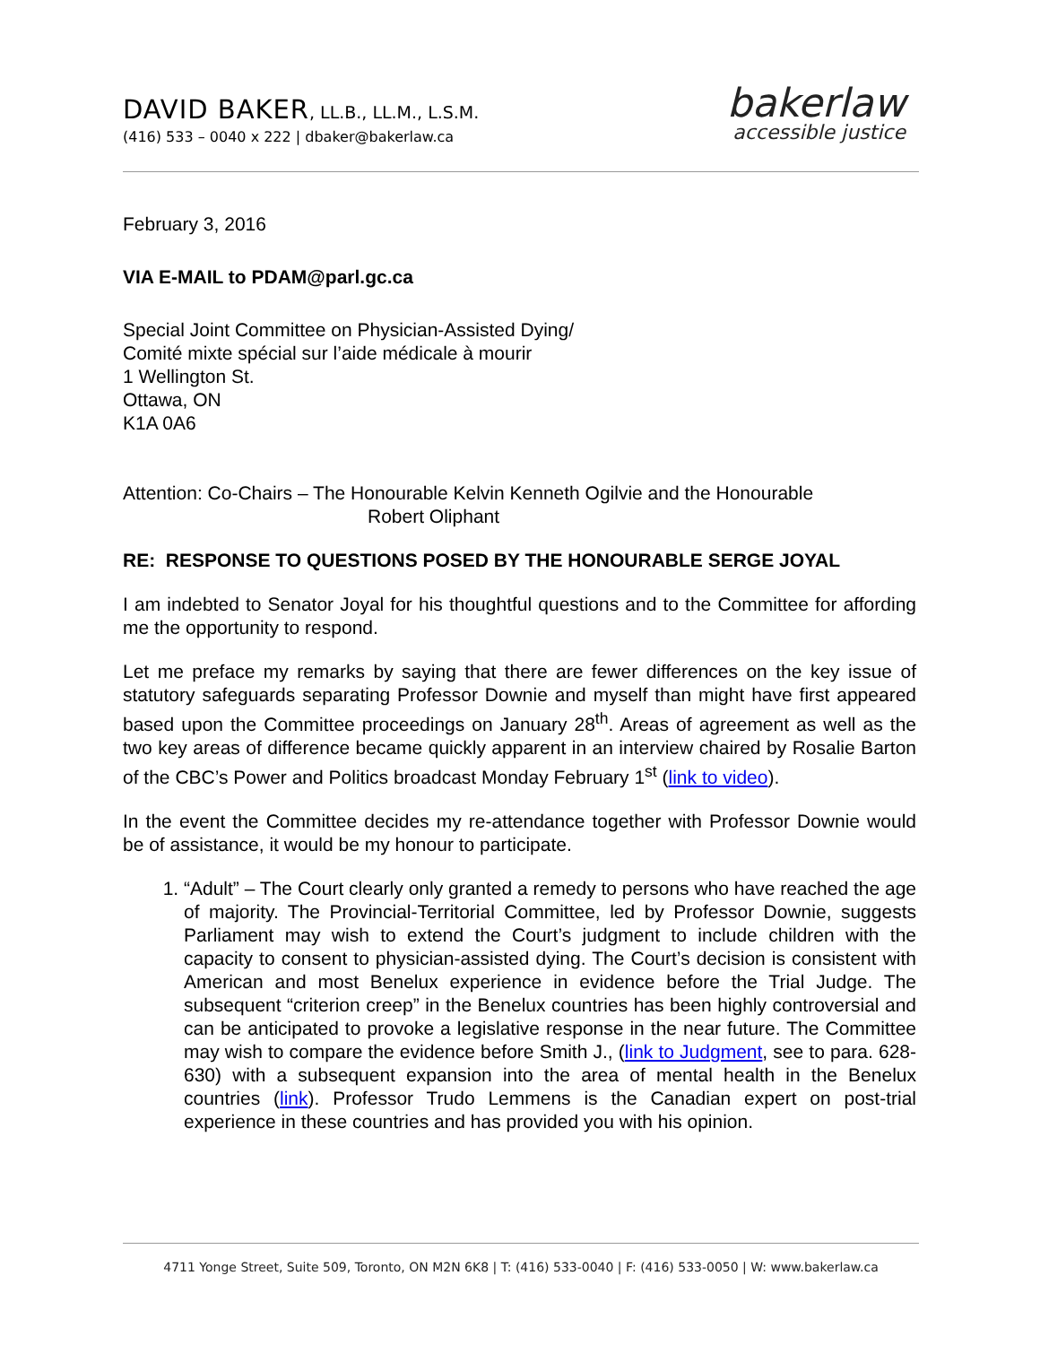DAVID BAKER, LL.B., LL.M., L.S.M.
(416) 533 – 0040 x 222 | dbaker@bakerlaw.ca
bakerlaw
accessible justice
February 3, 2016
VIA E-MAIL to PDAM@parl.gc.ca
Special Joint Committee on Physician-Assisted Dying/
Comité mixte spécial sur l’aide médicale à mourir
1 Wellington St.
Ottawa, ON
K1A 0A6
Attention: Co-Chairs – The Honourable Kelvin Kenneth Ogilvie and the Honourable
Robert Oliphant
RE: RESPONSE TO QUESTIONS POSED BY THE HONOURABLE SERGE JOYAL
I am indebted to Senator Joyal for his thoughtful questions and to the Committee for affording me the opportunity to respond.
Let me preface my remarks by saying that there are fewer differences on the key issue of statutory safeguards separating Professor Downie and myself than might have first appeared based upon the Committee proceedings on January 28<sup>th</sup>. Areas of agreement as well as the two key areas of difference became quickly apparent in an interview chaired by Rosalie Barton of the CBC’s Power and Politics broadcast Monday February 1<sup>st</sup> (link to video).
In the event the Committee decides my re-attendance together with Professor Downie would be of assistance, it would be my honour to participate.
1. “Adult” – The Court clearly only granted a remedy to persons who have reached the age of majority. The Provincial-Territorial Committee, led by Professor Downie, suggests Parliament may wish to extend the Court’s judgment to include children with the capacity to consent to physician-assisted dying. The Court’s decision is consistent with American and most Benelux experience in evidence before the Trial Judge. The subsequent “criterion creep” in the Benelux countries has been highly controversial and can be anticipated to provoke a legislative response in the near future. The Committee may wish to compare the evidence before Smith J., (link to Judgment, see to para. 628-630) with a subsequent expansion into the area of mental health in the Benelux countries (link). Professor Trudo Lemmens is the Canadian expert on post-trial experience in these countries and has provided you with his opinion.
4711 Yonge Street, Suite 509, Toronto, ON M2N 6K8 | T: (416) 533-0040 | F: (416) 533-0050 | W: www.bakerlaw.ca